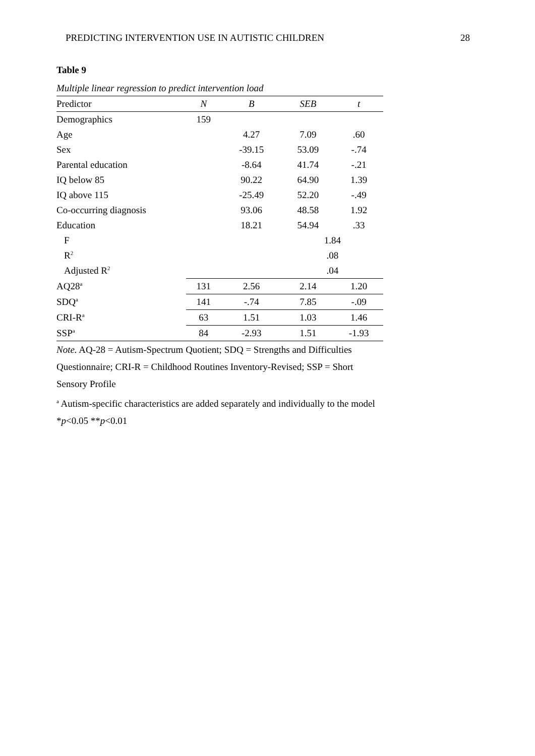PREDICTING INTERVENTION USE IN AUTISTIC CHILDREN 28
Table 9
Multiple linear regression to predict intervention load
| Predictor | N | B | SEB | t |
| --- | --- | --- | --- | --- |
| Demographics | 159 | | | |
| Age | | 4.27 | 7.09 | .60 |
| Sex | | -39.15 | 53.09 | -.74 |
| Parental education | | -8.64 | 41.74 | -.21 |
| IQ below 85 | | 90.22 | 64.90 | 1.39 |
| IQ above 115 | | -25.49 | 52.20 | -.49 |
| Co-occurring diagnosis | | 93.06 | 48.58 | 1.92 |
| Education | | 18.21 | 54.94 | .33 |
| F | | | 1.84 | |
| R<sup>2</sup> | | | .08 | |
| Adjusted R<sup>2</sup> | | | .04 | |
| AQ28<sup>a</sup> | 131 | 2.56 | 2.14 | 1.20 |
| SDQ<sup>a</sup> | 141 | -.74 | 7.85 | -.09 |
| CRI-R<sup>a</sup> | 63 | 1.51 | 1.03 | 1.46 |
| SSP<sup>a</sup> | 84 | -2.93 | 1.51 | -1.93 |
Note. AQ-28 = Autism-Spectrum Quotient; SDQ = Strengths and Difficulties Questionnaire; CRI-R = Childhood Routines Inventory-Revised; SSP = Short Sensory Profile
<sup>a</sup> Autism-specific characteristics are added separately and individually to the model
*p<0.05 **p<0.01